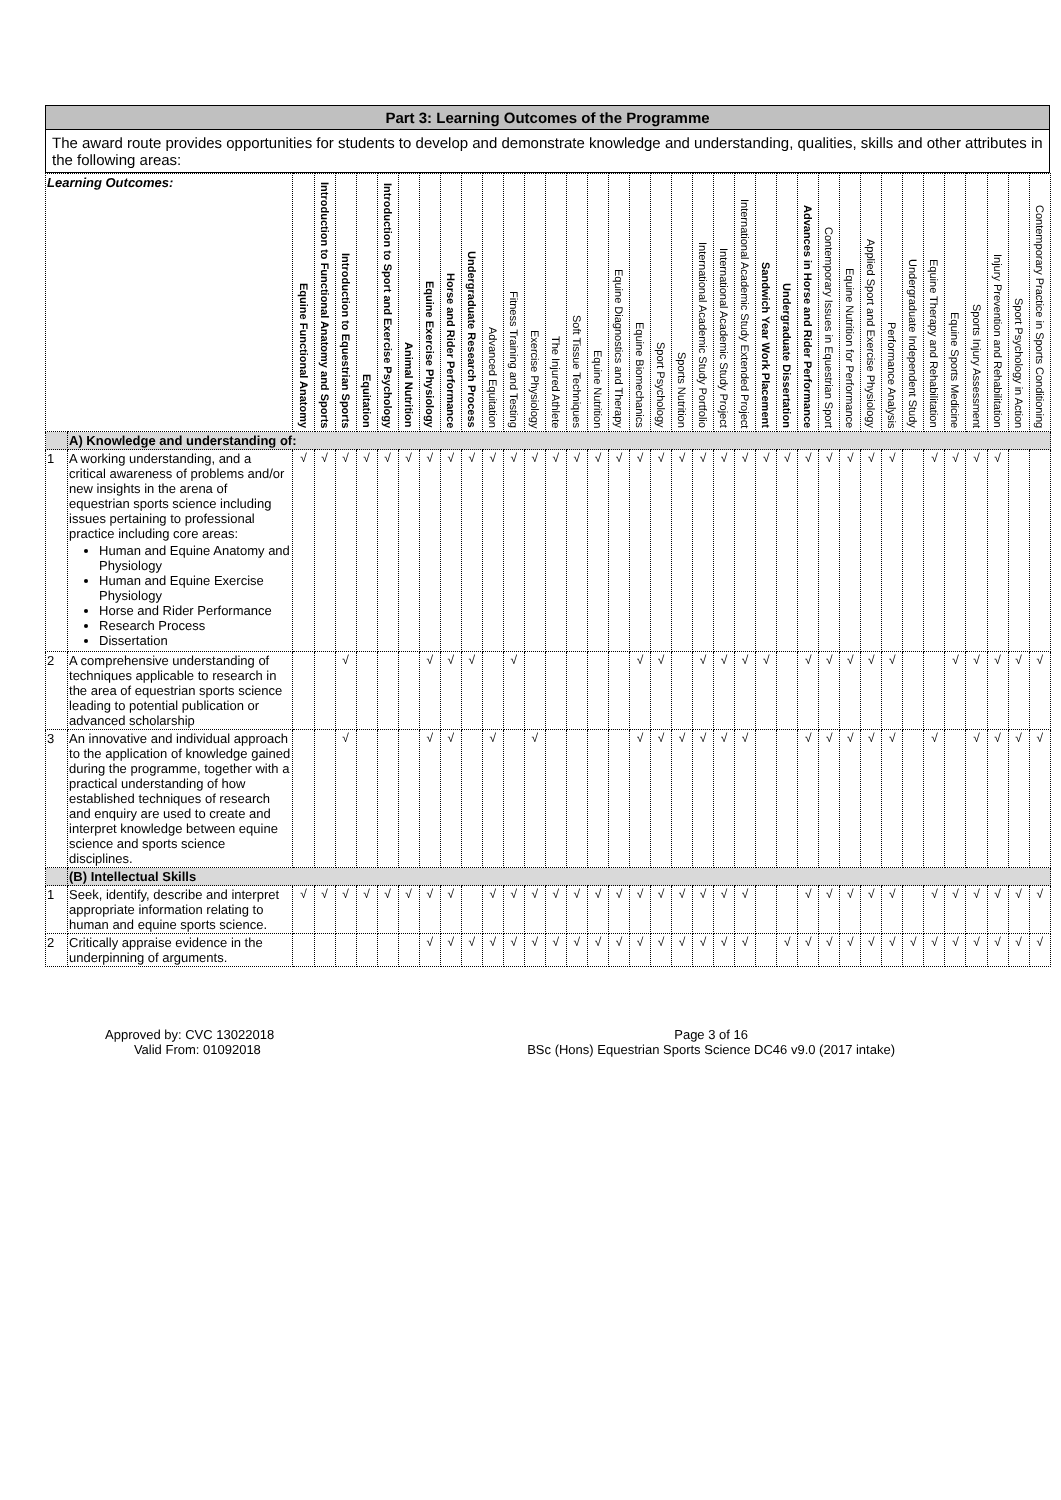Part 3: Learning Outcomes of the Programme
The award route provides opportunities for students to develop and demonstrate knowledge and understanding, qualities, skills and other attributes in the following areas:
| Learning Outcomes: | | Equine Functional Anatomy | Introduction to Functional Anatomy and Sports | Introduction to Equestrian Sports | Equitation | Introduction to Sport and Exercise Psychology | Animal Nutrition | Equine Exercise Physiology | Horse and Rider Performance | Undergraduate Research Process | Advanced Equitation | Fitness Training and Testing | Exercise Physiology | The Injured Athlete | Soft Tissue Techniques | Equine Nutrition | Equine Diagnostics and Therapy | Equine Biomechanics | Sport Psychology | Sports Nutrition | International Academic Study Portfolio | International Academic Study Project | International Academic Study Extended Project | Sandwich Year Work Placement | Undergraduate Dissertation | Advances in Horse and Rider Performance | Contemporary Issues in Equestrian Sport | Equine Nutrition for Performance | Applied Sport and Exercise Physiology | Performance Analysis | Undergraduate Independent Study | Equine Therapy and Rehabilitation | Equine Sports Medicine | Sports Injury Assessment | Injury Prevention and Rehabilitation | Sport Psychology in Action | Contemporary Practice in Sports Conditioning |
| --- | --- | --- | --- | --- | --- | --- | --- | --- | --- | --- | --- | --- | --- | --- | --- | --- | --- | --- | --- | --- | --- | --- | --- | --- | --- | --- | --- | --- | --- | --- | --- | --- | --- | --- | --- | --- | --- |
| | A) Knowledge and understanding of: | | | | | | | | | | | | | | | | | | | | | | | | | | | | | | | | | | | | |
| 1 | A working understanding, and a critical awareness of problems and/or new insights in the arena of equestrian sports science including issues pertaining to professional practice including core areas: Human and Equine Anatomy and Physiology Human and Equine Exercise Physiology Horse and Rider Performance Research Process Dissertation | √ | √ | √ | √ | √ | √ | √ | √ | √ | √ | √ | √ | √ | √ | √ | √ | √ | √ | √ | √ | √ | √ | √ | √ | √ | √ | √ | √ | √ | | √ | √ | √ | √ | | |
| 2 | A comprehensive understanding of techniques applicable to research in the area of equestrian sports science leading to potential publication or advanced scholarship | | | √ | | | | √ | √ | √ | | √ | | | | | | √ | √ | | √ | √ | √ | √ | | √ | √ | √ | √ | √ | | | √ | √ | √ | √ | √ |
| 3 | An innovative and individual approach to the application of knowledge gained during the programme, together with a practical understanding of how established techniques of research and enquiry are used to create and interpret knowledge between equine science and sports science disciplines. | | | √ | | | | √ | √ | | √ | | √ | | | | | √ | √ | √ | √ | √ | √ | | | √ | √ | √ | √ | √ | | √ | | √ | √ | √ | √ |
| | (B) Intellectual Skills | | | | | | | | | | | | | | | | | | | | | | | | | | | | | | | | | | | | |
| 1 | Seek, identify, describe and interpret appropriate information relating to human and equine sports science. | √ | √ | √ | √ | √ | √ | √ | √ | | √ | √ | √ | √ | √ | √ | √ | √ | √ | √ | √ | √ | √ | | | √ | √ | √ | √ | √ | | √ | √ | √ | √ | √ | √ |
| 2 | Critically appraise evidence in the underpinning of arguments. | | | | | | | √ | √ | √ | √ | √ | √ | √ | √ | √ | √ | √ | √ | √ | √ | √ | √ | | √ | √ | √ | √ | √ | √ | √ | √ | √ | √ | √ | √ | √ |
Approved by: CVC 13022018
Valid From: 01092018
Page 3 of 16
BSc (Hons) Equestrian Sports Science DC46 v9.0 (2017 intake)